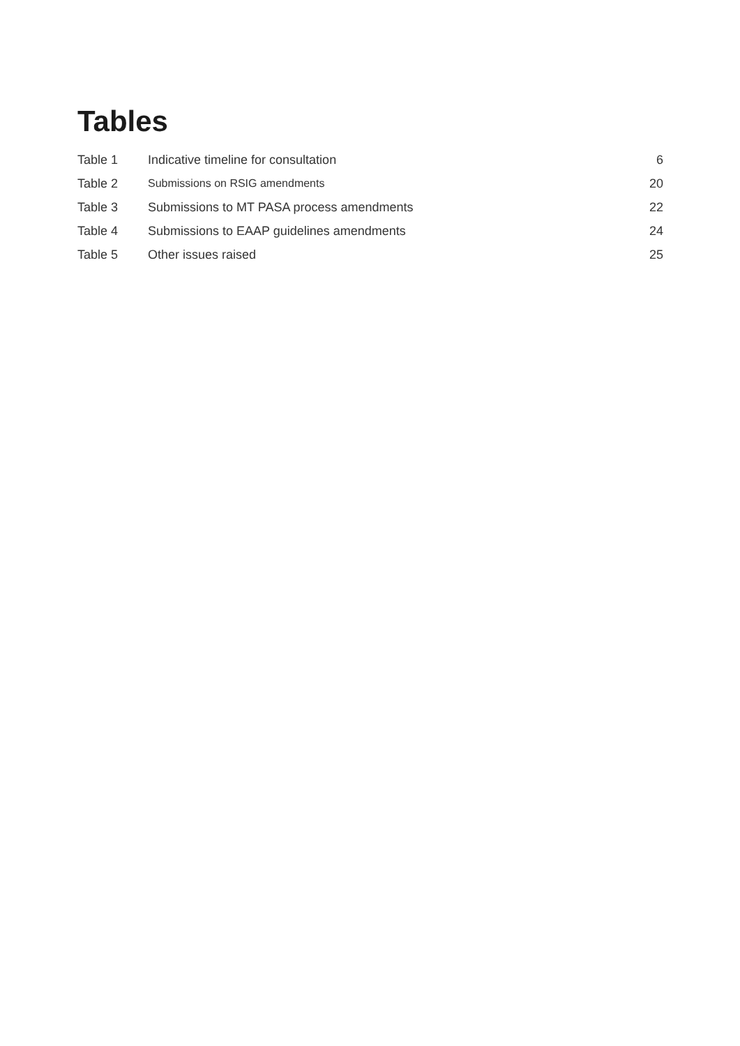Tables
| Table 1 | Indicative timeline for consultation | 6 |
| Table 2 | Submissions on RSIG amendments | 20 |
| Table 3 | Submissions to MT PASA process amendments | 22 |
| Table 4 | Submissions to EAAP guidelines amendments | 24 |
| Table 5 | Other issues raised | 25 |